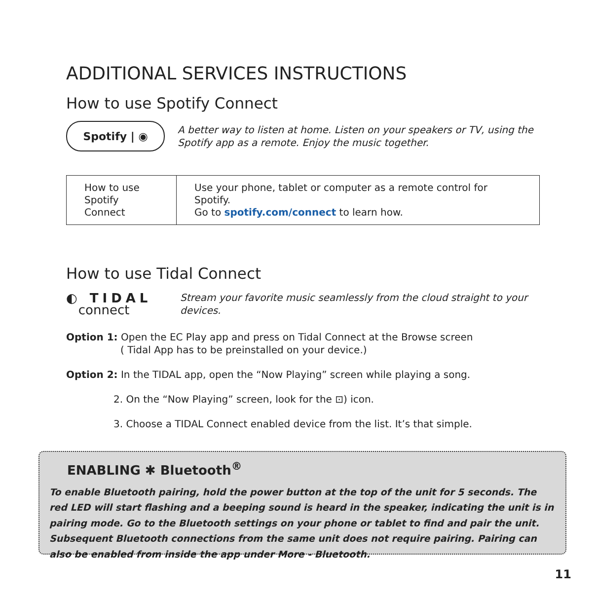ADDITIONAL SERVICES INSTRUCTIONS
How to use Spotify Connect
Spotify | ◉
A better way to listen at home. Listen on your speakers or TV, using the Spotify app as a remote. Enjoy the music together.
| How to use Spotify Connect | Use your phone, tablet or computer as a remote control for Spotify. Go to spotify.com/connect to learn how. |
How to use Tidal Connect
◐ TIDAL
connect
Stream your favorite music seamlessly from the cloud straight to your devices.
Option 1: Open the EC Play app and press on Tidal Connect at the Browse screen
( Tidal App has to be preinstalled on your device.)
Option 2: In the TIDAL app, open the “Now Playing” screen while playing a song.
2. On the “Now Playing” screen, look for the ⊡) icon.
3. Choose a TIDAL Connect enabled device from the list. It’s that simple.
ENABLING ✱ Bluetooth<sup>®</sup>
To enable Bluetooth pairing, hold the power button at the top of the unit for 5 seconds. The red LED will start flashing and a beeping sound is heard in the speaker, indicating the unit is in pairing mode. Go to the Bluetooth settings on your phone or tablet to find and pair the unit. Subsequent Bluetooth connections from the same unit does not require pairing. Pairing can also be enabled from inside the app under More - Bluetooth.
11